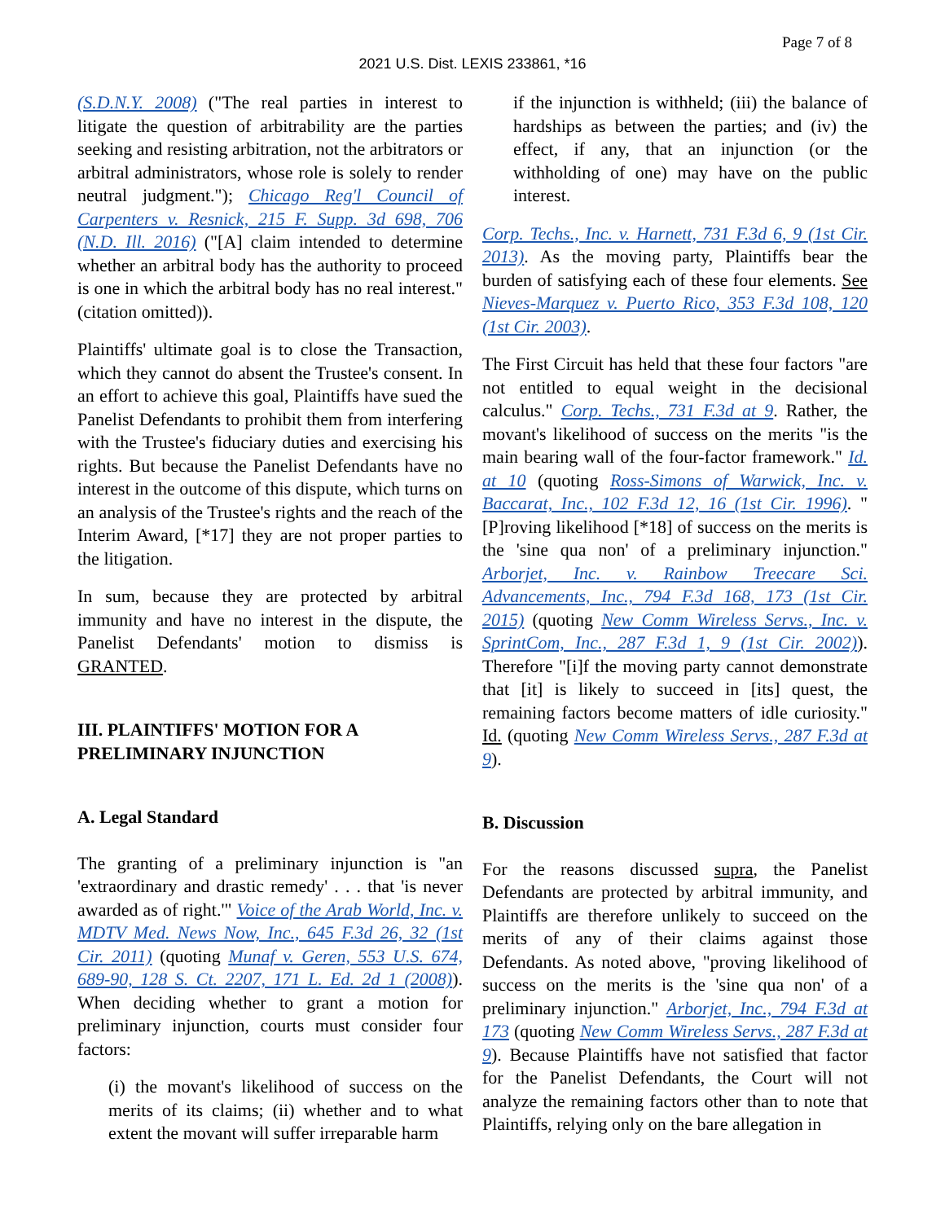Page 7 of 8
2021 U.S. Dist. LEXIS 233861, *16
(S.D.N.Y. 2008) ("The real parties in interest to litigate the question of arbitrability are the parties seeking and resisting arbitration, not the arbitrators or arbitral administrators, whose role is solely to render neutral judgment."); Chicago Reg'l Council of Carpenters v. Resnick, 215 F. Supp. 3d 698, 706 (N.D. Ill. 2016) ("[A] claim intended to determine whether an arbitral body has the authority to proceed is one in which the arbitral body has no real interest." (citation omitted)).
Plaintiffs' ultimate goal is to close the Transaction, which they cannot do absent the Trustee's consent. In an effort to achieve this goal, Plaintiffs have sued the Panelist Defendants to prohibit them from interfering with the Trustee's fiduciary duties and exercising his rights. But because the Panelist Defendants have no interest in the outcome of this dispute, which turns on an analysis of the Trustee's rights and the reach of the Interim Award, [*17] they are not proper parties to the litigation.
In sum, because they are protected by arbitral immunity and have no interest in the dispute, the Panelist Defendants' motion to dismiss is GRANTED.
III. PLAINTIFFS' MOTION FOR A PRELIMINARY INJUNCTION
A. Legal Standard
The granting of a preliminary injunction is "an 'extraordinary and drastic remedy' . . . that 'is never awarded as of right.'" Voice of the Arab World, Inc. v. MDTV Med. News Now, Inc., 645 F.3d 26, 32 (1st Cir. 2011) (quoting Munaf v. Geren, 553 U.S. 674, 689-90, 128 S. Ct. 2207, 171 L. Ed. 2d 1 (2008)). When deciding whether to grant a motion for preliminary injunction, courts must consider four factors:
(i) the movant's likelihood of success on the merits of its claims; (ii) whether and to what extent the movant will suffer irreparable harm
if the injunction is withheld; (iii) the balance of hardships as between the parties; and (iv) the effect, if any, that an injunction (or the withholding of one) may have on the public interest.
Corp. Techs., Inc. v. Harnett, 731 F.3d 6, 9 (1st Cir. 2013). As the moving party, Plaintiffs bear the burden of satisfying each of these four elements. See Nieves-Marquez v. Puerto Rico, 353 F.3d 108, 120 (1st Cir. 2003).
The First Circuit has held that these four factors "are not entitled to equal weight in the decisional calculus." Corp. Techs., 731 F.3d at 9. Rather, the movant's likelihood of success on the merits "is the main bearing wall of the four-factor framework." Id. at 10 (quoting Ross-Simons of Warwick, Inc. v. Baccarat, Inc., 102 F.3d 12, 16 (1st Cir. 1996). "[P]roving likelihood [*18] of success on the merits is the 'sine qua non' of a preliminary injunction." Arborjet, Inc. v. Rainbow Treecare Sci. Advancements, Inc., 794 F.3d 168, 173 (1st Cir. 2015) (quoting New Comm Wireless Servs., Inc. v. SprintCom, Inc., 287 F.3d 1, 9 (1st Cir. 2002)). Therefore "[i]f the moving party cannot demonstrate that [it] is likely to succeed in [its] quest, the remaining factors become matters of idle curiosity." Id. (quoting New Comm Wireless Servs., 287 F.3d at 9).
B. Discussion
For the reasons discussed supra, the Panelist Defendants are protected by arbitral immunity, and Plaintiffs are therefore unlikely to succeed on the merits of any of their claims against those Defendants. As noted above, "proving likelihood of success on the merits is the 'sine qua non' of a preliminary injunction." Arborjet, Inc., 794 F.3d at 173 (quoting New Comm Wireless Servs., 287 F.3d at 9). Because Plaintiffs have not satisfied that factor for the Panelist Defendants, the Court will not analyze the remaining factors other than to note that Plaintiffs, relying only on the bare allegation in